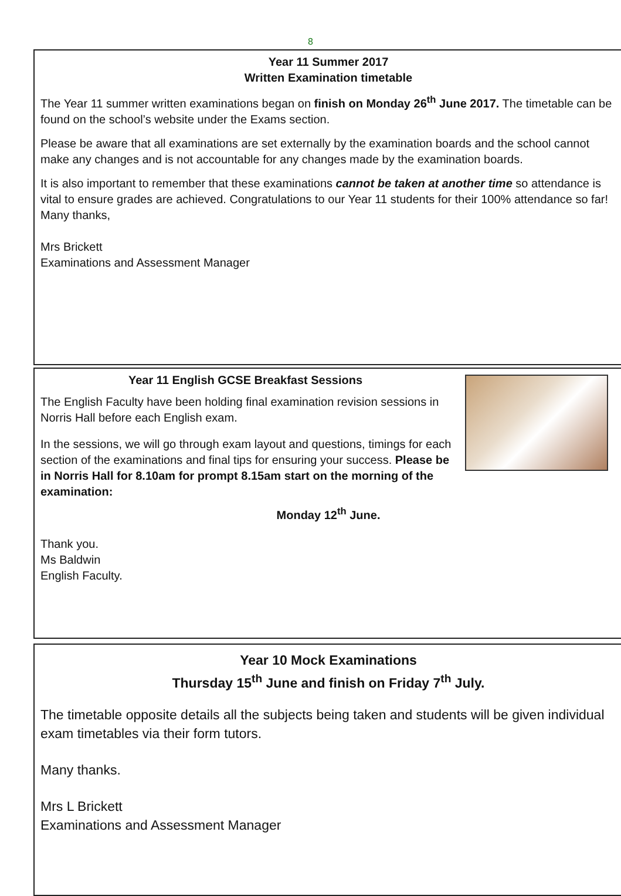8
Year 11 Summer 2017
Written Examination timetable
The Year 11 summer written examinations began on finish on Monday 26<sup>th</sup> June 2017. The timetable can be found on the school’s website under the Exams section.
Please be aware that all examinations are set externally by the examination boards and the school cannot make any changes and is not accountable for any changes made by the examination boards.
It is also important to remember that these examinations cannot be taken at another time so attendance is vital to ensure grades are achieved. Congratulations to our Year 11 students for their 100% attendance so far!
Many thanks,
Mrs Brickett
Examinations and Assessment Manager
Year 11 English GCSE Breakfast Sessions
The English Faculty have been holding final examination revision sessions in Norris Hall before each English exam.
In the sessions, we will go through exam layout and questions, timings for each section of the examinations and final tips for ensuring your success. Please be in Norris Hall for 8.10am for prompt 8.15am start on the morning of the examination:
Monday 12<sup>th</sup> June.
Thank you.
Ms Baldwin
English Faculty.
Year 10 Mock Examinations
Thursday 15<sup>th</sup> June and finish on Friday 7<sup>th</sup> July.
The timetable opposite details all the subjects being taken and students will be given individual exam timetables via their form tutors.
Many thanks.
Mrs L Brickett
Examinations and Assessment Manager